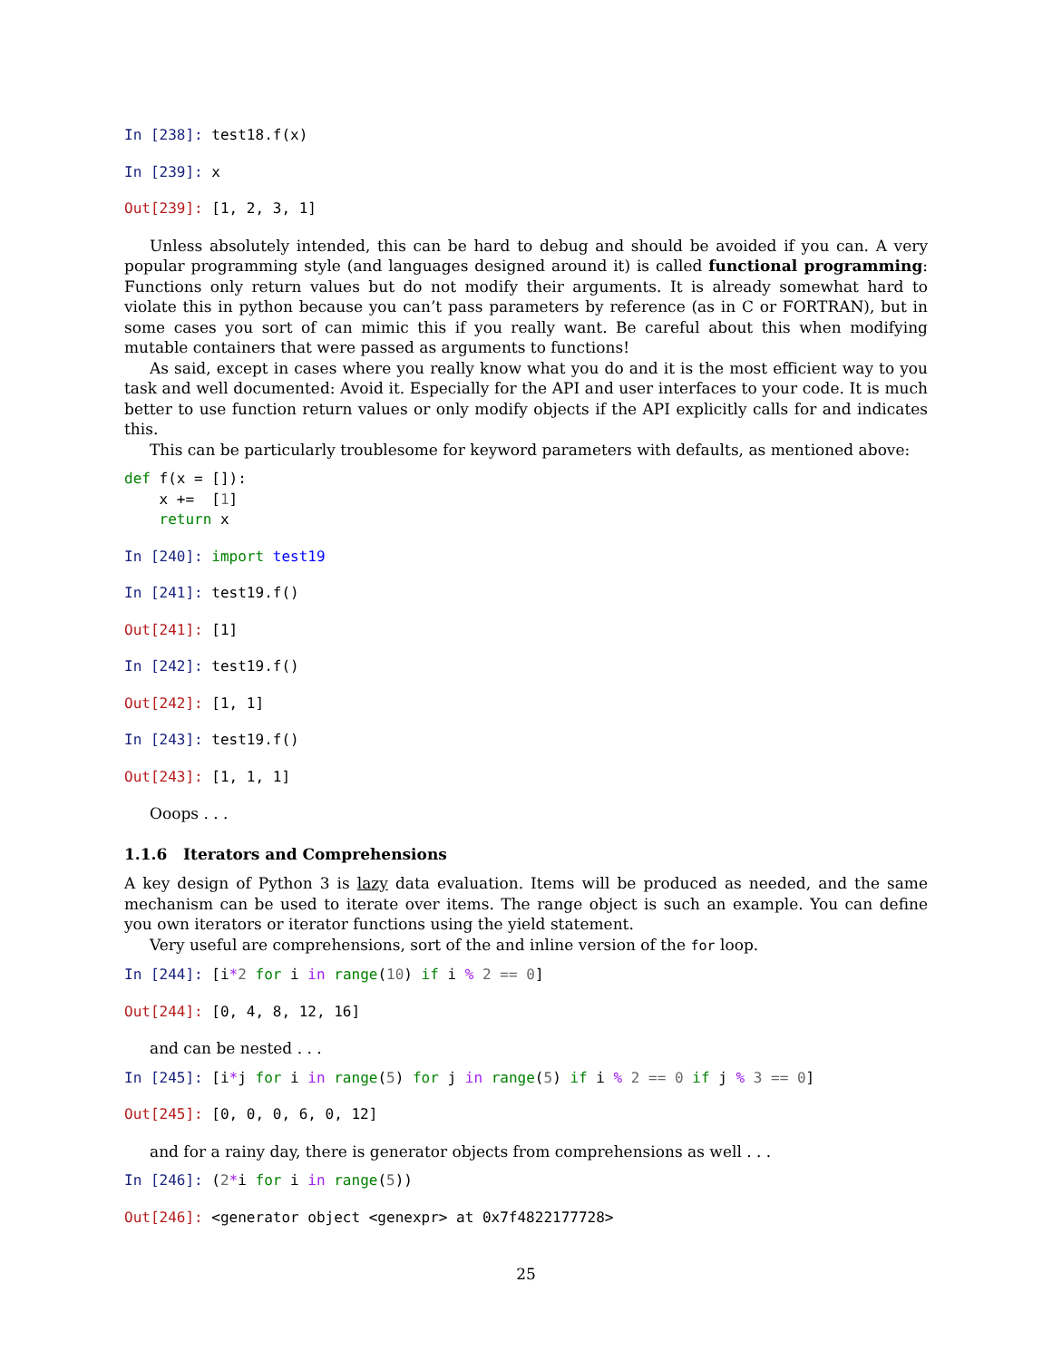In [238]: test18.f(x)
In [239]: x
Out[239]: [1, 2, 3, 1]
Unless absolutely intended, this can be hard to debug and should be avoided if you can. A very popular programming style (and languages designed around it) is called functional programming: Functions only return values but do not modify their arguments. It is already somewhat hard to violate this in python because you can’t pass parameters by reference (as in C or FORTRAN), but in some cases you sort of can mimic this if you really want. Be careful about this when modifying mutable containers that were passed as arguments to functions!
As said, except in cases where you really know what you do and it is the most efficient way to you task and well documented: Avoid it. Especially for the API and user interfaces to your code. It is much better to use function return values or only modify objects if the API explicitly calls for and indicates this.
This can be particularly troublesome for keyword parameters with defaults, as mentioned above:
def f(x = []): x += [1] return x
In [240]: import test19
In [241]: test19.f()
Out[241]: [1]
In [242]: test19.f()
Out[242]: [1, 1]
In [243]: test19.f()
Out[243]: [1, 1, 1]
Ooops . . .
1.1.6 Iterators and Comprehensions
A key design of Python 3 is lazy data evaluation. Items will be produced as needed, and the same mechanism can be used to iterate over items. The range object is such an example. You can define you own iterators or iterator functions using the yield statement.
Very useful are comprehensions, sort of the and inline version of the for loop.
In [244]: [i*2 for i in range(10) if i % 2 == 0]
Out[244]: [0, 4, 8, 12, 16]
and can be nested . . .
In [245]: [i*j for i in range(5) for j in range(5) if i % 2 == 0 if j % 3 == 0]
Out[245]: [0, 0, 0, 6, 0, 12]
and for a rainy day, there is generator objects from comprehensions as well . . .
In [246]: (2*i for i in range(5))
Out[246]: <generator object <genexpr> at 0x7f4822177728>
25